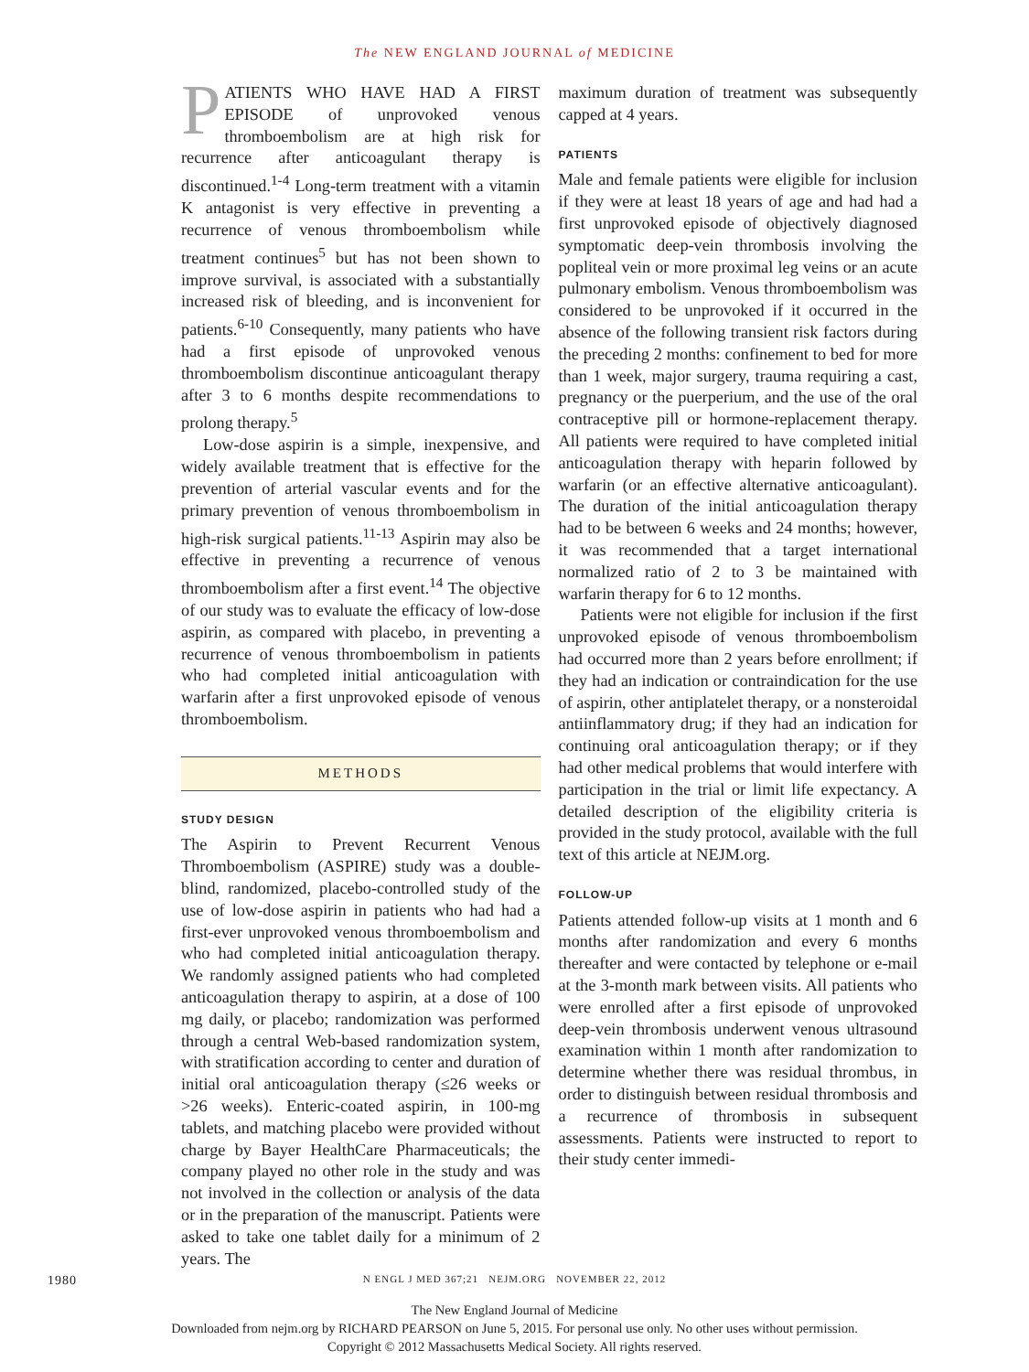The NEW ENGLAND JOURNAL of MEDICINE
PATIENTS WHO HAVE HAD A FIRST EPISODE of unprovoked venous thromboembolism are at high risk for recurrence after anticoagulant therapy is discontinued.<sup>1-4</sup> Long-term treatment with a vitamin K antagonist is very effective in preventing a recurrence of venous thromboembolism while treatment continues<sup>5</sup> but has not been shown to improve survival, is associated with a substantially increased risk of bleeding, and is inconvenient for patients.<sup>6-10</sup> Consequently, many patients who have had a first episode of unprovoked venous thromboembolism discontinue anticoagulant therapy after 3 to 6 months despite recommendations to prolong therapy.<sup>5</sup>
Low-dose aspirin is a simple, inexpensive, and widely available treatment that is effective for the prevention of arterial vascular events and for the primary prevention of venous thromboembolism in high-risk surgical patients.<sup>11-13</sup> Aspirin may also be effective in preventing a recurrence of venous thromboembolism after a first event.<sup>14</sup> The objective of our study was to evaluate the efficacy of low-dose aspirin, as compared with placebo, in preventing a recurrence of venous thromboembolism in patients who had completed initial anticoagulation with warfarin after a first unprovoked episode of venous thromboembolism.
METHODS
STUDY DESIGN
The Aspirin to Prevent Recurrent Venous Thromboembolism (ASPIRE) study was a double-blind, randomized, placebo-controlled study of the use of low-dose aspirin in patients who had had a first-ever unprovoked venous thromboembolism and who had completed initial anticoagulation therapy. We randomly assigned patients who had completed anticoagulation therapy to aspirin, at a dose of 100 mg daily, or placebo; randomization was performed through a central Web-based randomization system, with stratification according to center and duration of initial oral anticoagulation therapy (≤26 weeks or >26 weeks). Enteric-coated aspirin, in 100-mg tablets, and matching placebo were provided without charge by Bayer HealthCare Pharmaceuticals; the company played no other role in the study and was not involved in the collection or analysis of the data or in the preparation of the manuscript. Patients were asked to take one tablet daily for a minimum of 2 years. The
maximum duration of treatment was subsequently capped at 4 years.
PATIENTS
Male and female patients were eligible for inclusion if they were at least 18 years of age and had had a first unprovoked episode of objectively diagnosed symptomatic deep-vein thrombosis involving the popliteal vein or more proximal leg veins or an acute pulmonary embolism. Venous thromboembolism was considered to be unprovoked if it occurred in the absence of the following transient risk factors during the preceding 2 months: confinement to bed for more than 1 week, major surgery, trauma requiring a cast, pregnancy or the puerperium, and the use of the oral contraceptive pill or hormone-replacement therapy. All patients were required to have completed initial anticoagulation therapy with heparin followed by warfarin (or an effective alternative anticoagulant). The duration of the initial anticoagulation therapy had to be between 6 weeks and 24 months; however, it was recommended that a target international normalized ratio of 2 to 3 be maintained with warfarin therapy for 6 to 12 months.
Patients were not eligible for inclusion if the first unprovoked episode of venous thromboembolism had occurred more than 2 years before enrollment; if they had an indication or contraindication for the use of aspirin, other antiplatelet therapy, or a nonsteroidal antiinflammatory drug; if they had an indication for continuing oral anticoagulation therapy; or if they had other medical problems that would interfere with participation in the trial or limit life expectancy. A detailed description of the eligibility criteria is provided in the study protocol, available with the full text of this article at NEJM.org.
FOLLOW-UP
Patients attended follow-up visits at 1 month and 6 months after randomization and every 6 months thereafter and were contacted by telephone or e-mail at the 3-month mark between visits. All patients who were enrolled after a first episode of unprovoked deep-vein thrombosis underwent venous ultrasound examination within 1 month after randomization to determine whether there was residual thrombus, in order to distinguish between residual thrombosis and a recurrence of thrombosis in subsequent assessments. Patients were instructed to report to their study center immedi-
1980
N ENGL J MED 367;21 NEJM.ORG NOVEMBER 22, 2012
The New England Journal of Medicine
Downloaded from nejm.org by RICHARD PEARSON on June 5, 2015. For personal use only. No other uses without permission.
Copyright © 2012 Massachusetts Medical Society. All rights reserved.